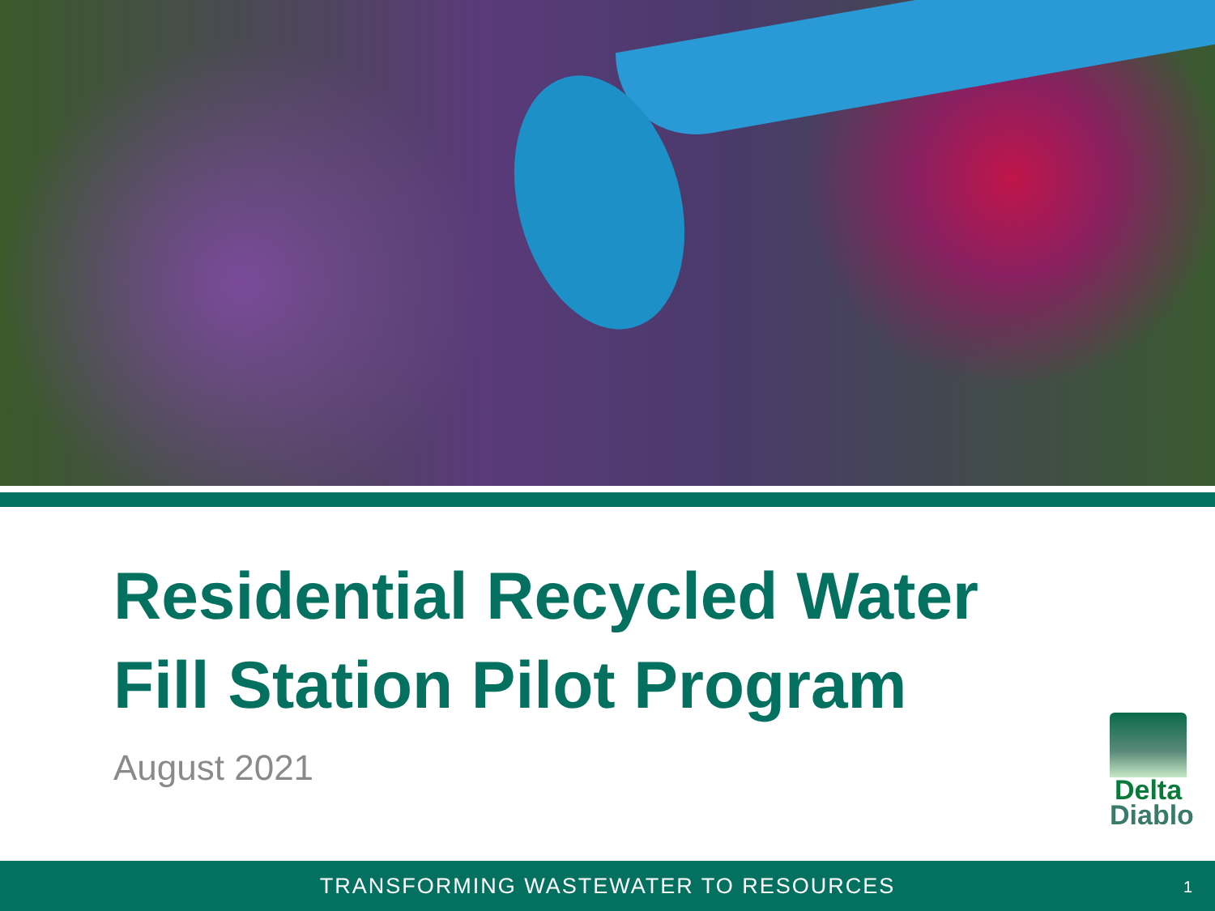Residential Recycled Water
Fill Station Pilot Program
August 2021
Delta
Diablo
TRANSFORMING WASTEWATER TO RESOURCES
1